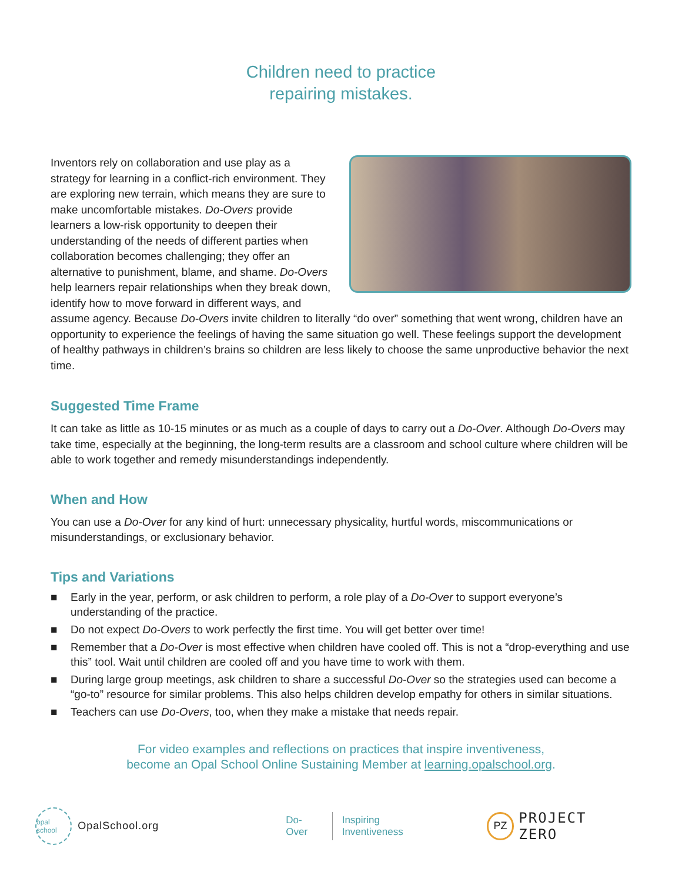Children need to practice
repairing mistakes.
Inventors rely on collaboration and use play as a strategy for learning in a conflict-rich environment. They are exploring new terrain, which means they are sure to make uncomfortable mistakes. Do-Overs provide learners a low-risk opportunity to deepen their understanding of the needs of different parties when collaboration becomes challenging; they offer an alternative to punishment, blame, and shame. Do-Overs help learners repair relationships when they break down, identify how to move forward in different ways, and assume agency. Because Do-Overs invite children to literally “do over” something that went wrong, children have an opportunity to experience the feelings of having the same situation go well. These feelings support the development of healthy pathways in children’s brains so children are less likely to choose the same unproductive behavior the next time.
Suggested Time Frame
It can take as little as 10-15 minutes or as much as a couple of days to carry out a Do-Over. Although Do-Overs may take time, especially at the beginning, the long-term results are a classroom and school culture where children will be able to work together and remedy misunderstandings independently.
When and How
You can use a Do-Over for any kind of hurt: unnecessary physicality, hurtful words, miscommunications or misunderstandings, or exclusionary behavior.
Tips and Variations
■ Early in the year, perform, or ask children to perform, a role play of a Do-Over to support everyone’s understanding of the practice.
■ Do not expect Do-Overs to work perfectly the first time. You will get better over time!
■ Remember that a Do-Over is most effective when children have cooled off. This is not a “drop-everything and use this” tool. Wait until children are cooled off and you have time to work with them.
■ During large group meetings, ask children to share a successful Do-Over so the strategies used can become a “go-to” resource for similar problems. This also helps children develop empathy for others in similar situations.
■ Teachers can use Do-Overs, too, when they make a mistake that needs repair.
For video examples and reflections on practices that inspire inventiveness,
become an Opal School Online Sustaining Member at learning.opalschool.org.
opal school OpalSchool.org Do-Over Inspiring Inventiveness PZ PROJECT ZERO